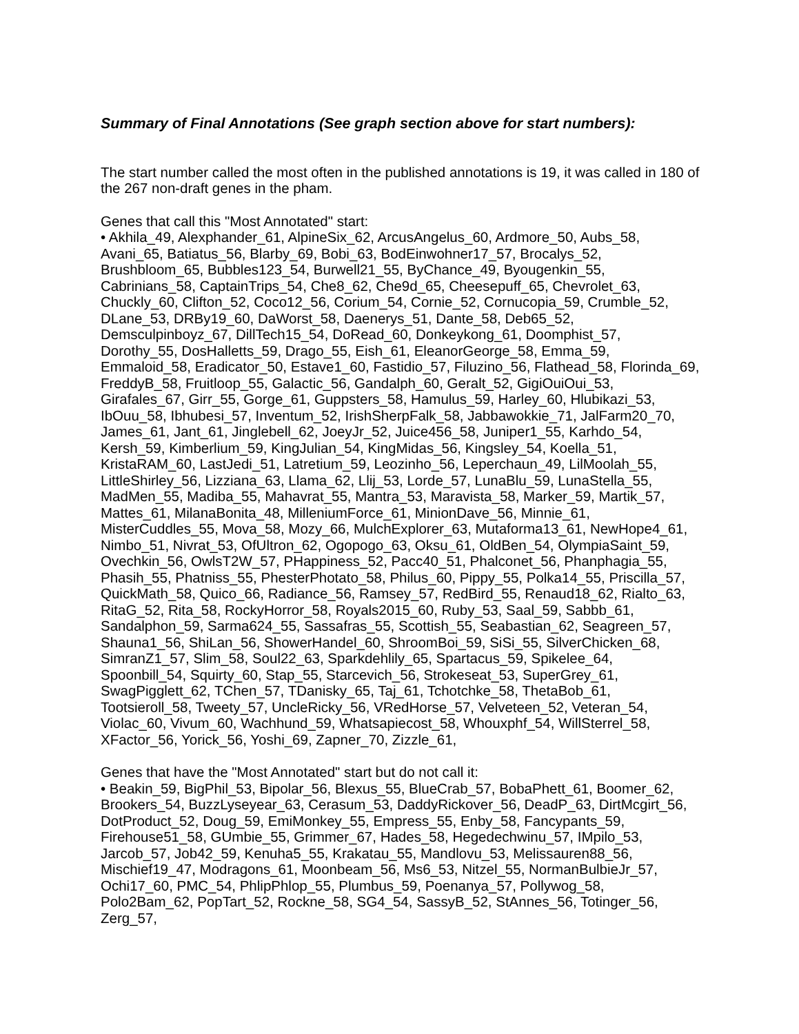Summary of Final Annotations (See graph section above for start numbers):
The start number called the most often in the published annotations is 19, it was called in 180 of the 267 non-draft genes in the pham.
Genes that call this "Most Annotated" start:
• Akhila_49, Alexphander_61, AlpineSix_62, ArcusAngelus_60, Ardmore_50, Aubs_58, Avani_65, Batiatus_56, Blarby_69, Bobi_63, BodEinwohner17_57, Brocalys_52, Brushbloom_65, Bubbles123_54, Burwell21_55, ByChance_49, Byougenkin_55, Cabrinians_58, CaptainTrips_54, Che8_62, Che9d_65, Cheesepuff_65, Chevrolet_63, Chuckly_60, Clifton_52, Coco12_56, Corium_54, Cornie_52, Cornucopia_59, Crumble_52, DLane_53, DRBy19_60, DaWorst_58, Daenerys_51, Dante_58, Deb65_52, Demsculpinboyz_67, DillTech15_54, DoRead_60, Donkeykong_61, Doomphist_57, Dorothy_55, DosHalletts_59, Drago_55, Eish_61, EleanorGeorge_58, Emma_59, Emmaloid_58, Eradicator_50, Estave1_60, Fastidio_57, Filuzino_56, Flathead_58, Florinda_69, FreddyB_58, Fruitloop_55, Galactic_56, Gandalph_60, Geralt_52, GigiOuiOui_53, Girafales_67, Girr_55, Gorge_61, Guppsters_58, Hamulus_59, Harley_60, Hlubikazi_53, IbOuu_58, Ibhubesi_57, Inventum_52, IrishSherpFalk_58, Jabbawokkie_71, JalFarm20_70, James_61, Jant_61, Jinglebell_62, JoeyJr_52, Juice456_58, Juniper1_55, Karhdo_54, Kersh_59, Kimberlium_59, KingJulian_54, KingMidas_56, Kingsley_54, Koella_51, KristaRAM_60, LastJedi_51, Latretium_59, Leozinho_56, Leperchaun_49, LilMoolah_55, LittleShirley_56, Lizziana_63, Llama_62, Llij_53, Lorde_57, LunaBlu_59, LunaStella_55, MadMen_55, Madiba_55, Mahavrat_55, Mantra_53, Maravista_58, Marker_59, Martik_57, Mattes_61, MilanaBonita_48, MilleniumForce_61, MinionDave_56, Minnie_61, MisterCuddles_55, Mova_58, Mozy_66, MulchExplorer_63, Mutaforma13_61, NewHope4_61, Nimbo_51, Nivrat_53, OfUltron_62, Ogopogo_63, Oksu_61, OldBen_54, OlympiaSaint_59, Ovechkin_56, OwlsT2W_57, PHappiness_52, Pacc40_51, Phalconet_56, Phanphagia_55, Phasih_55, Phatniss_55, PhesterPhotato_58, Philus_60, Pippy_55, Polka14_55, Priscilla_57, QuickMath_58, Quico_66, Radiance_56, Ramsey_57, RedBird_55, Renaud18_62, Rialto_63, RitaG_52, Rita_58, RockyHorror_58, Royals2015_60, Ruby_53, Saal_59, Sabbb_61, Sandalphon_59, Sarma624_55, Sassafras_55, Scottish_55, Seabastian_62, Seagreen_57, Shauna1_56, ShiLan_56, ShowerHandel_60, ShroomBoi_59, SiSi_55, SilverChicken_68, SimranZ1_57, Slim_58, Soul22_63, Sparkdehlily_65, Spartacus_59, Spikelee_64, Spoonbill_54, Squirty_60, Stap_55, Starcevich_56, Strokeseat_53, SuperGrey_61, SwagPigglett_62, TChen_57, TDanisky_65, Taj_61, Tchotchke_58, ThetaBob_61, Tootsieroll_58, Tweety_57, UncleRicky_56, VRedHorse_57, Velveteen_52, Veteran_54, Violac_60, Vivum_60, Wachhund_59, Whatsapiecost_58, Whouxphf_54, WillSterrel_58, XFactor_56, Yorick_56, Yoshi_69, Zapner_70, Zizzle_61,
Genes that have the "Most Annotated" start but do not call it:
• Beakin_59, BigPhil_53, Bipolar_56, Blexus_55, BlueCrab_57, BobaPhett_61, Boomer_62, Brookers_54, BuzzLyseyear_63, Cerasum_53, DaddyRickover_56, DeadP_63, DirtMcgirt_56, DotProduct_52, Doug_59, EmiMonkey_55, Empress_55, Enby_58, Fancypants_59, Firehouse51_58, GUmbie_55, Grimmer_67, Hades_58, Hegedechwinu_57, IMpilo_53, Jarcob_57, Job42_59, Kenuha5_55, Krakatau_55, Mandlovu_53, Melissauren88_56, Mischief19_47, Modragons_61, Moonbeam_56, Ms6_53, Nitzel_55, NormanBulbieJr_57, Ochi17_60, PMC_54, PhlipPhlop_55, Plumbus_59, Poenanya_57, Pollywog_58, Polo2Bam_62, PopTart_52, Rockne_58, SG4_54, SassyB_52, StAnnes_56, Totinger_56, Zerg_57,